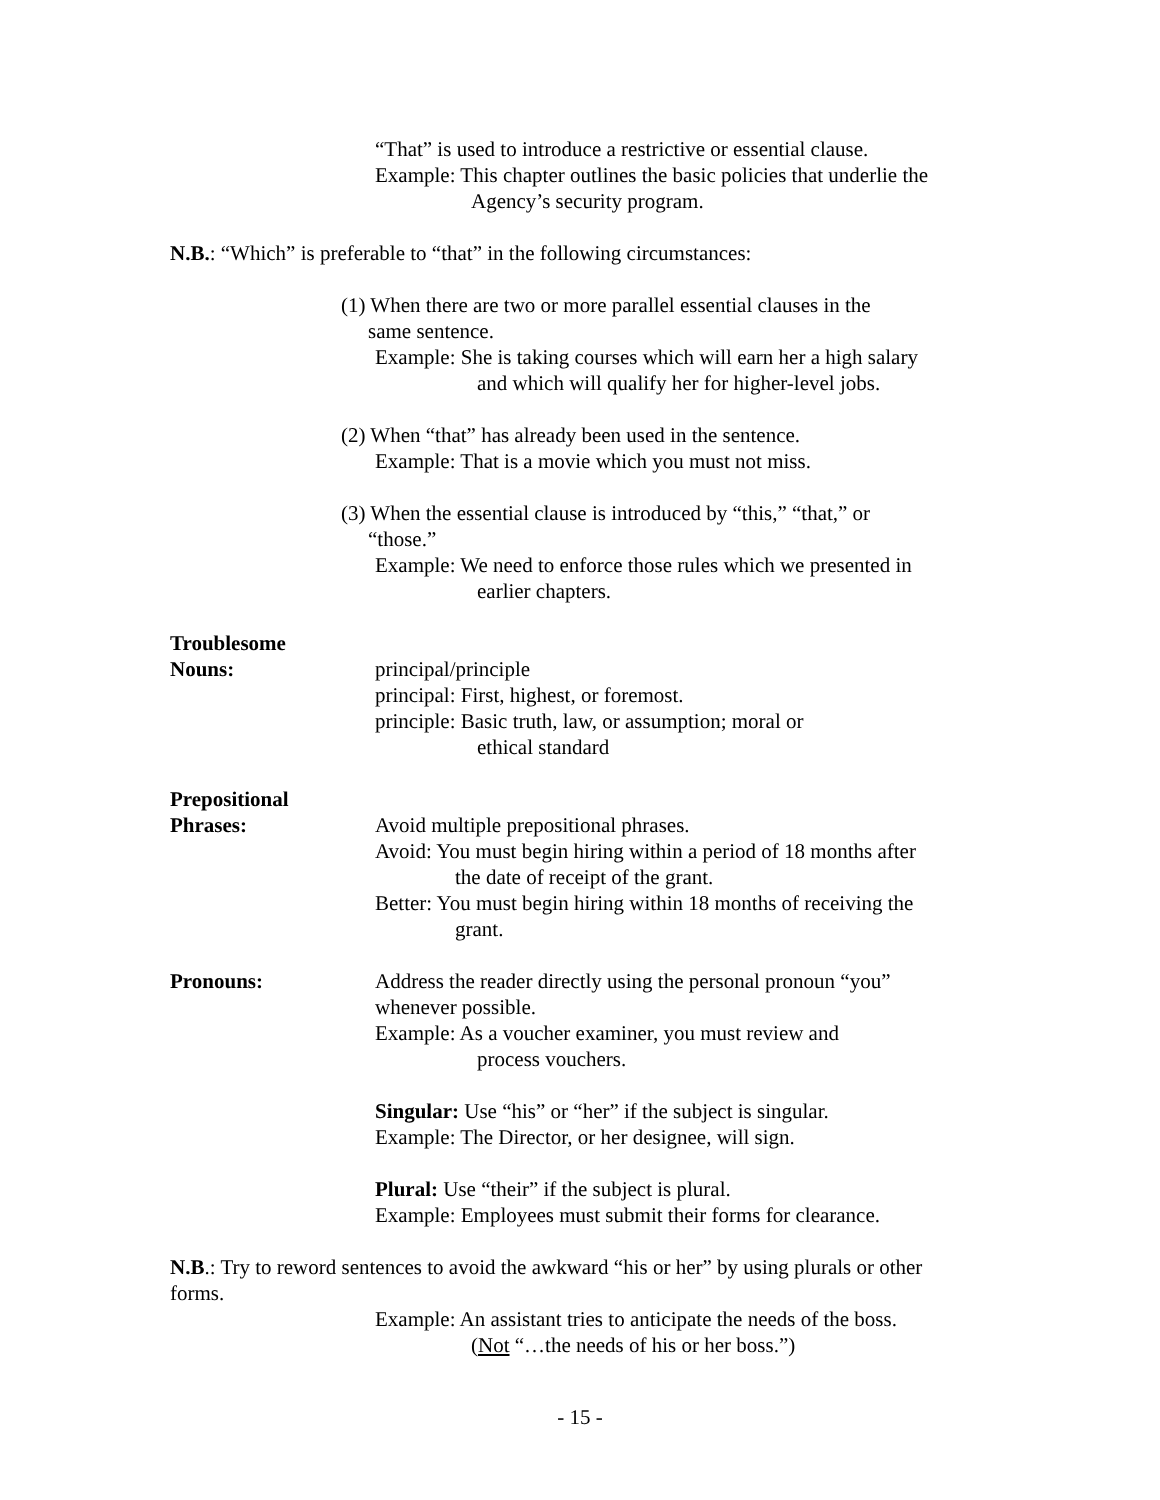“That” is used to introduce a restrictive or essential clause.
Example: This chapter outlines the basic policies that underlie the
Agency’s security program.
N.B.: “Which” is preferable to “that” in the following circumstances:
(1) When there are two or more parallel essential clauses in the
same sentence.
Example: She is taking courses which will earn her a high salary
and which will qualify her for higher-level jobs.
(2) When “that” has already been used in the sentence.
Example: That is a movie which you must not miss.
(3) When the essential clause is introduced by “this,” “that,” or
“those.”
Example: We need to enforce those rules which we presented in
earlier chapters.
Troublesome
Nouns: principal/principle
principal: First, highest, or foremost.
principle: Basic truth, law, or assumption; moral or
ethical standard
Prepositional
Phrases: Avoid multiple prepositional phrases.
Avoid: You must begin hiring within a period of 18 months after
the date of receipt of the grant.
Better: You must begin hiring within 18 months of receiving the
grant.
Pronouns: Address the reader directly using the personal pronoun “you”
whenever possible.
Example: As a voucher examiner, you must review and
process vouchers.
Singular: Use “his” or “her” if the subject is singular.
Example: The Director, or her designee, will sign.
Plural: Use “their” if the subject is plural.
Example: Employees must submit their forms for clearance.
N.B.: Try to reword sentences to avoid the awkward “his or her” by using plurals or other forms.
Example: An assistant tries to anticipate the needs of the boss.
(Not “…the needs of his or her boss.”)
- 15 -